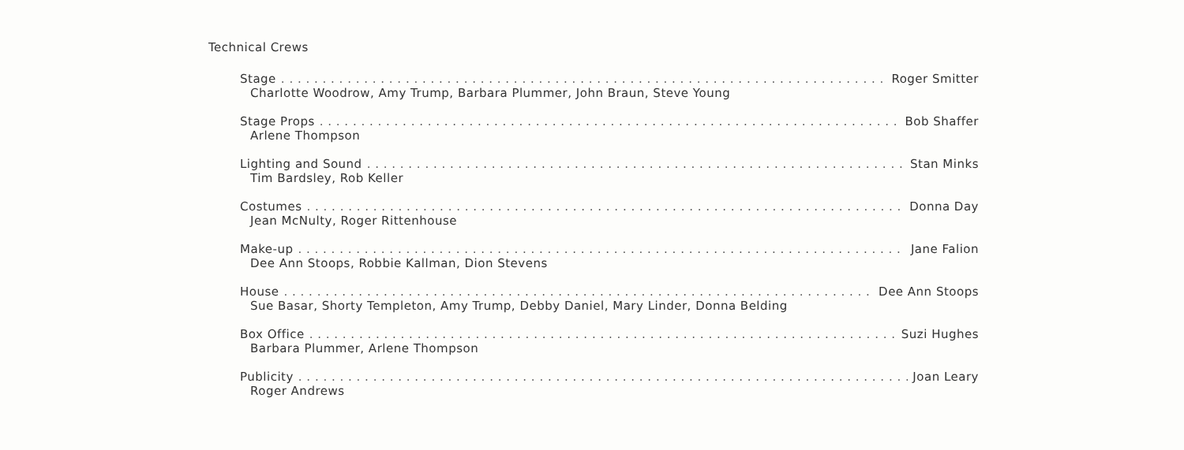Technical Crews
Stage Roger Smitter
Charlotte Woodrow, Amy Trump, Barbara Plummer, John Braun, Steve Young
Stage Props Bob Shaffer
Arlene Thompson
Lighting and Sound Stan Minks
Tim Bardsley, Rob Keller
Costumes Donna Day
Jean McNulty, Roger Rittenhouse
Make-up Jane Falion
Dee Ann Stoops, Robbie Kallman, Dion Stevens
House Dee Ann Stoops
Sue Basar, Shorty Templeton, Amy Trump, Debby Daniel, Mary Linder, Donna Belding
Box Office Suzi Hughes
Barbara Plummer, Arlene Thompson
Publicity Joan Leary
Roger Andrews